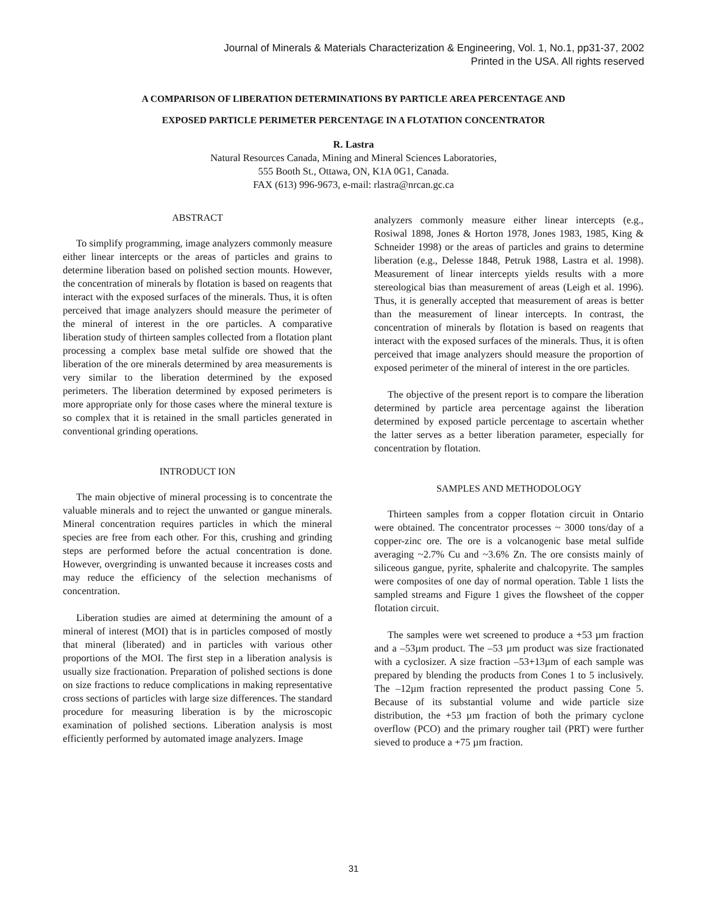Journal of Minerals & Materials Characterization & Engineering, Vol. 1, No.1, pp31-37, 2002
Printed in the USA. All rights reserved
A COMPARISON OF LIBERATION DETERMINATIONS BY PARTICLE AREA PERCENTAGE AND
EXPOSED PARTICLE PERIMETER PERCENTAGE IN A FLOTATION CONCENTRATOR
R. Lastra
Natural Resources Canada, Mining and Mineral Sciences Laboratories,
555 Booth St., Ottawa, ON, K1A 0G1, Canada.
FAX (613) 996-9673, e-mail: rlastra@nrcan.gc.ca
ABSTRACT
To simplify programming, image analyzers commonly measure either linear intercepts or the areas of particles and grains to determine liberation based on polished section mounts. However, the concentration of minerals by flotation is based on reagents that interact with the exposed surfaces of the minerals. Thus, it is often perceived that image analyzers should measure the perimeter of the mineral of interest in the ore particles. A comparative liberation study of thirteen samples collected from a flotation plant processing a complex base metal sulfide ore showed that the liberation of the ore minerals determined by area measurements is very similar to the liberation determined by the exposed perimeters. The liberation determined by exposed perimeters is more appropriate only for those cases where the mineral texture is so complex that it is retained in the small particles generated in conventional grinding operations.
INTRODUCT ION
The main objective of mineral processing is to concentrate the valuable minerals and to reject the unwanted or gangue minerals. Mineral concentration requires particles in which the mineral species are free from each other. For this, crushing and grinding steps are performed before the actual concentration is done. However, overgrinding is unwanted because it increases costs and may reduce the efficiency of the selection mechanisms of concentration.
Liberation studies are aimed at determining the amount of a mineral of interest (MOI) that is in particles composed of mostly that mineral (liberated) and in particles with various other proportions of the MOI. The first step in a liberation analysis is usually size fractionation. Preparation of polished sections is done on size fractions to reduce complications in making representative cross sections of particles with large size differences. The standard procedure for measuring liberation is by the microscopic examination of polished sections. Liberation analysis is most efficiently performed by automated image analyzers. Image
analyzers commonly measure either linear intercepts (e.g., Rosiwal 1898, Jones & Horton 1978, Jones 1983, 1985, King & Schneider 1998) or the areas of particles and grains to determine liberation (e.g., Delesse 1848, Petruk 1988, Lastra et al. 1998). Measurement of linear intercepts yields results with a more stereological bias than measurement of areas (Leigh et al. 1996). Thus, it is generally accepted that measurement of areas is better than the measurement of linear intercepts. In contrast, the concentration of minerals by flotation is based on reagents that interact with the exposed surfaces of the minerals. Thus, it is often perceived that image analyzers should measure the proportion of exposed perimeter of the mineral of interest in the ore particles.
The objective of the present report is to compare the liberation determined by particle area percentage against the liberation determined by exposed particle percentage to ascertain whether the latter serves as a better liberation parameter, especially for concentration by flotation.
SAMPLES AND METHODOLOGY
Thirteen samples from a copper flotation circuit in Ontario were obtained. The concentrator processes ~ 3000 tons/day of a copper-zinc ore. The ore is a volcanogenic base metal sulfide averaging ~2.7% Cu and ~3.6% Zn. The ore consists mainly of siliceous gangue, pyrite, sphalerite and chalcopyrite. The samples were composites of one day of normal operation. Table 1 lists the sampled streams and Figure 1 gives the flowsheet of the copper flotation circuit.
The samples were wet screened to produce a +53 µm fraction and a –53µm product. The –53 µm product was size fractionated with a cyclosizer. A size fraction –53+13µm of each sample was prepared by blending the products from Cones 1 to 5 inclusively. The –12µm fraction represented the product passing Cone 5. Because of its substantial volume and wide particle size distribution, the +53 µm fraction of both the primary cyclone overflow (PCO) and the primary rougher tail (PRT) were further sieved to produce a +75 µm fraction.
31